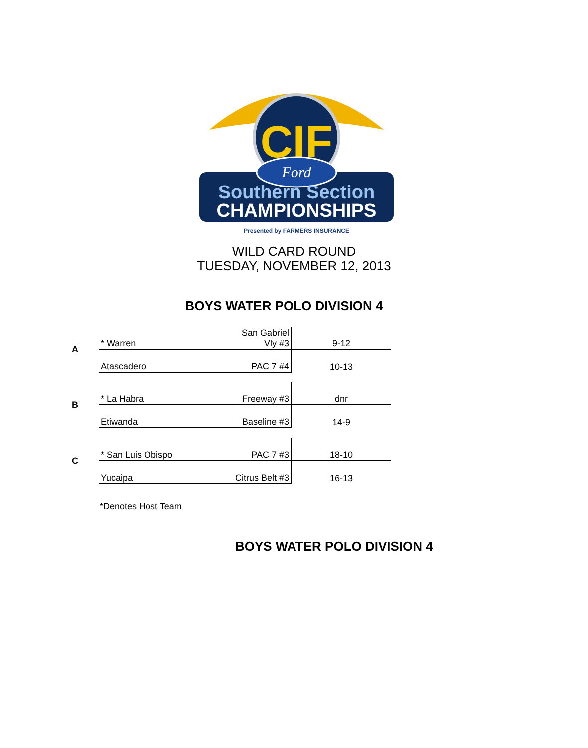CIF
Ford
Southern Section
CHAMPIONSHIPS
Presented by FARMERS INSURANCE
WILD CARD ROUND
TUESDAY, NOVEMBER 12, 2013
BOYS WATER POLO DIVISION 4
| A | * Warren | San Gabriel Vly #3 | 9-12 |
| | Atascadero | PAC 7 #4 | 10-13 |
| B | * La Habra | Freeway #3 | dnr |
| | Etiwanda | Baseline #3 | 14-9 |
| C | * San Luis Obispo | PAC 7 #3 | 18-10 |
| | Yucaipa | Citrus Belt #3 | 16-13 |
*Denotes Host Team
BOYS WATER POLO DIVISION 4